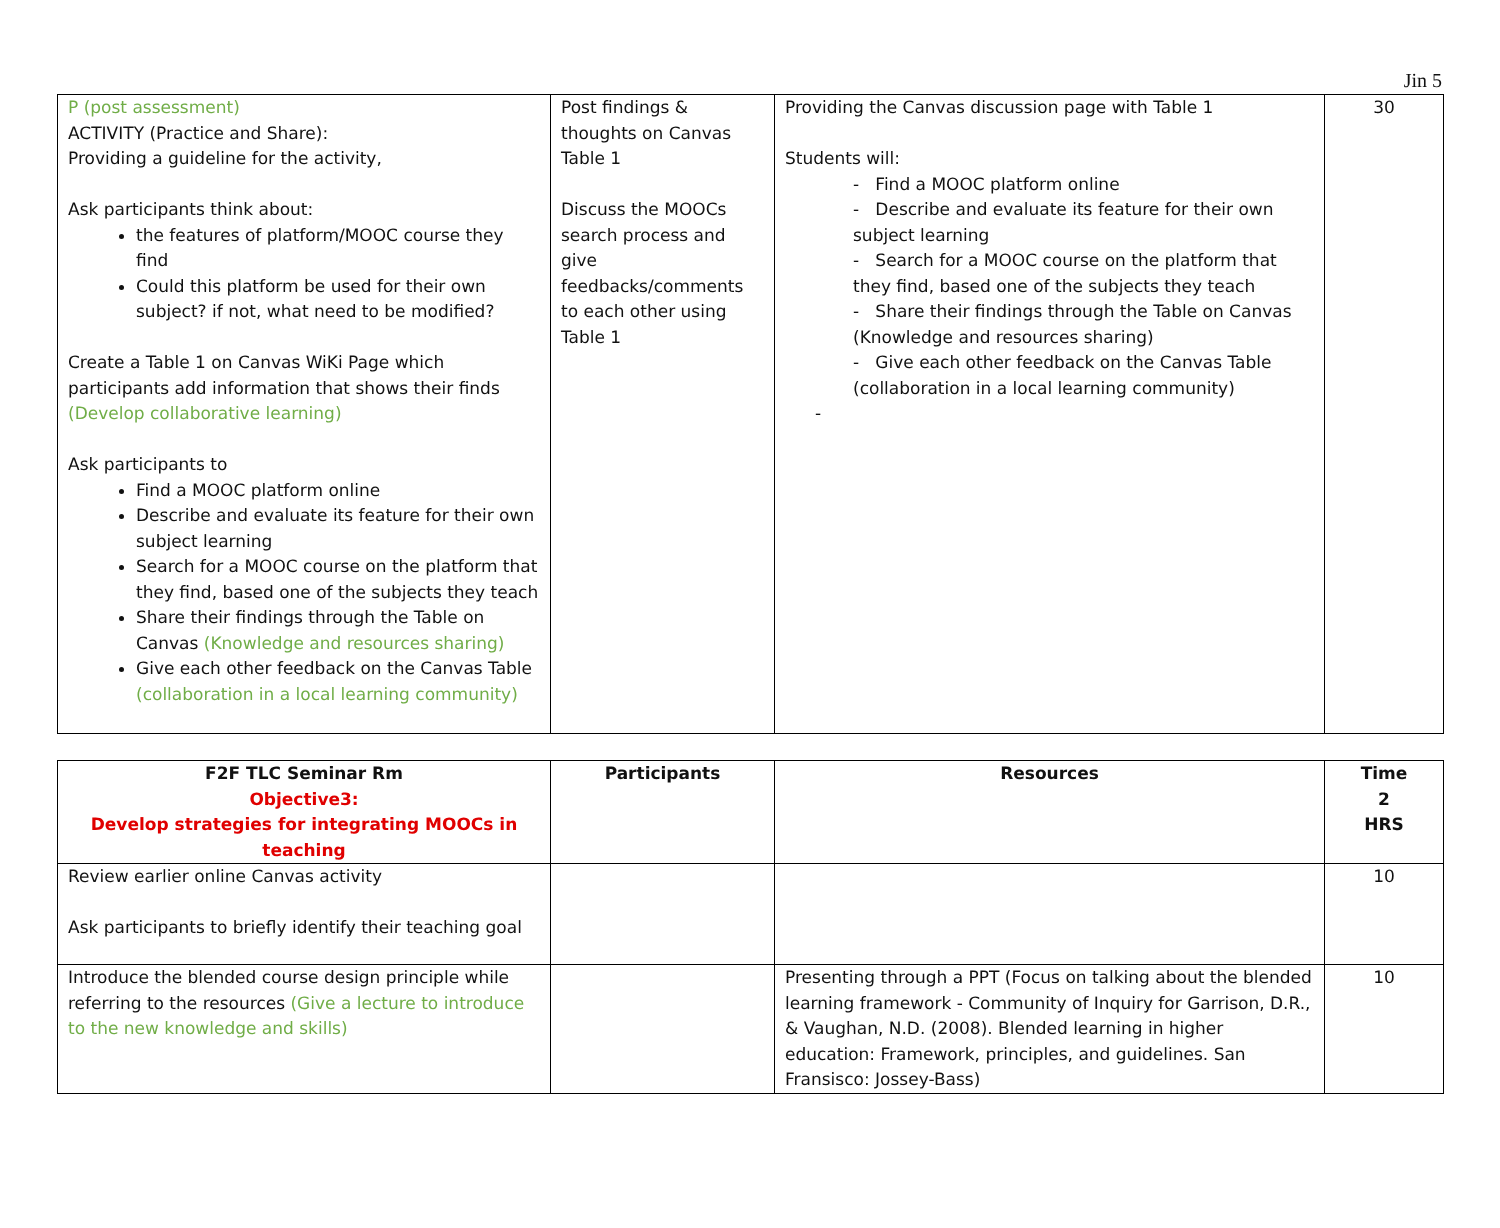Jin 5
| P (post assessment) ACTIVITY (Practice and Share): Providing a guideline for the activity, Ask participants think about: the features of platform/MOOC course they find Could this platform be used for their own subject? if not, what need to be modified? Create a Table 1 on Canvas WiKi Page which participants add information that shows their finds (Develop collaborative learning) Ask participants to Find a MOOC platform online Describe and evaluate its feature for their own subject learning Search for a MOOC course on the platform that they find, based one of the subjects they teach Share their findings through the Table on Canvas (Knowledge and resources sharing) Give each other feedback on the Canvas Table (collaboration in a local learning community) | Post findings & thoughts on Canvas Table 1 Discuss the MOOCs search process and give feedbacks/comments to each other using Table 1 | Providing the Canvas discussion page with Table 1 Students will: - Find a MOOC platform online - Describe and evaluate its feature for their own subject learning - Search for a MOOC course on the platform that they find, based one of the subjects they teach - Share their findings through the Table on Canvas (Knowledge and resources sharing) - Give each other feedback on the Canvas Table (collaboration in a local learning community) - | 30 |
| F2F TLC Seminar Rm Objective3: Develop strategies for integrating MOOCs in teaching | Participants | Resources | Time 2 HRS |
| --- | --- | --- | --- |
| Review earlier online Canvas activity Ask participants to briefly identify their teaching goal | | | 10 |
| Introduce the blended course design principle while referring to the resources (Give a lecture to introduce to the new knowledge and skills) | | Presenting through a PPT (Focus on talking about the blended learning framework - Community of Inquiry for Garrison, D.R., & Vaughan, N.D. (2008). Blended learning in higher education: Framework, principles, and guidelines. San Fransisco: Jossey-Bass) | 10 |